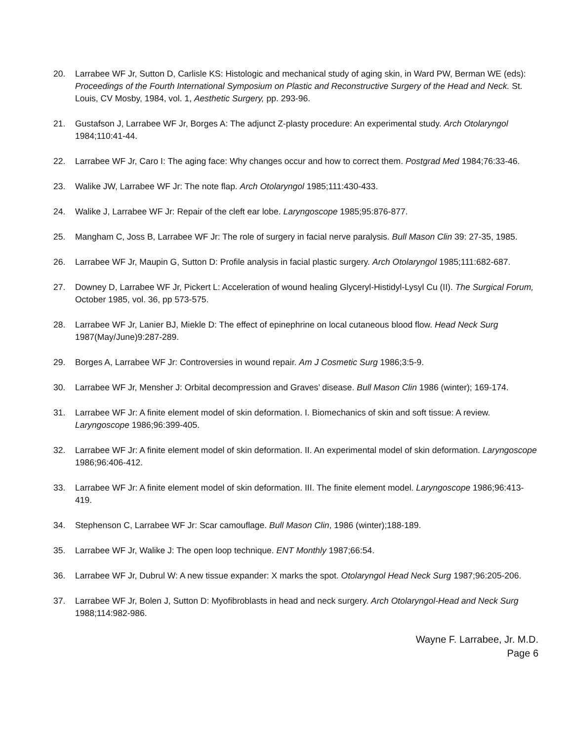20. Larrabee WF Jr, Sutton D, Carlisle KS: Histologic and mechanical study of aging skin, in Ward PW, Berman WE (eds): Proceedings of the Fourth International Symposium on Plastic and Reconstructive Surgery of the Head and Neck. St. Louis, CV Mosby, 1984, vol. 1, Aesthetic Surgery, pp. 293-96.
21. Gustafson J, Larrabee WF Jr, Borges A: The adjunct Z-plasty procedure: An experimental study. Arch Otolaryngol 1984;110:41-44.
22. Larrabee WF Jr, Caro I: The aging face: Why changes occur and how to correct them. Postgrad Med 1984;76:33-46.
23. Walike JW, Larrabee WF Jr: The note flap. Arch Otolaryngol 1985;111:430-433.
24. Walike J, Larrabee WF Jr: Repair of the cleft ear lobe. Laryngoscope 1985;95:876-877.
25. Mangham C, Joss B, Larrabee WF Jr: The role of surgery in facial nerve paralysis. Bull Mason Clin 39: 27-35, 1985.
26. Larrabee WF Jr, Maupin G, Sutton D: Profile analysis in facial plastic surgery. Arch Otolaryngol 1985;111:682-687.
27. Downey D, Larrabee WF Jr, Pickert L: Acceleration of wound healing Glyceryl-Histidyl-Lysyl Cu (II). The Surgical Forum, October 1985, vol. 36, pp 573-575.
28. Larrabee WF Jr, Lanier BJ, Miekle D: The effect of epinephrine on local cutaneous blood flow. Head Neck Surg 1987(May/June)9:287-289.
29. Borges A, Larrabee WF Jr: Controversies in wound repair. Am J Cosmetic Surg 1986;3:5-9.
30. Larrabee WF Jr, Mensher J: Orbital decompression and Graves’ disease. Bull Mason Clin 1986 (winter); 169-174.
31. Larrabee WF Jr: A finite element model of skin deformation. I. Biomechanics of skin and soft tissue: A review. Laryngoscope 1986;96:399-405.
32. Larrabee WF Jr: A finite element model of skin deformation. II. An experimental model of skin deformation. Laryngoscope 1986;96:406-412.
33. Larrabee WF Jr: A finite element model of skin deformation. III. The finite element model. Laryngoscope 1986;96:413-419.
34. Stephenson C, Larrabee WF Jr: Scar camouflage. Bull Mason Clin, 1986 (winter);188-189.
35. Larrabee WF Jr, Walike J: The open loop technique. ENT Monthly 1987;66:54.
36. Larrabee WF Jr, Dubrul W: A new tissue expander: X marks the spot. Otolaryngol Head Neck Surg 1987;96:205-206.
37. Larrabee WF Jr, Bolen J, Sutton D: Myofibroblasts in head and neck surgery. Arch Otolaryngol-Head and Neck Surg 1988;114:982-986.
Wayne F. Larrabee, Jr. M.D.
Page 6